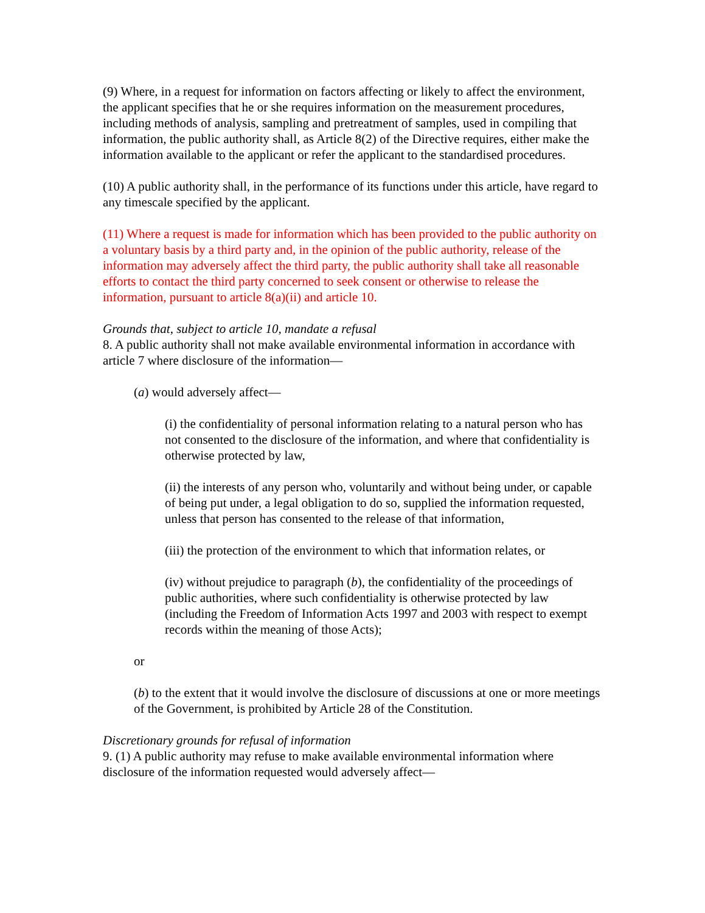(9) Where, in a request for information on factors affecting or likely to affect the environment, the applicant specifies that he or she requires information on the measurement procedures, including methods of analysis, sampling and pretreatment of samples, used in compiling that information, the public authority shall, as Article 8(2) of the Directive requires, either make the information available to the applicant or refer the applicant to the standardised procedures.
(10) A public authority shall, in the performance of its functions under this article, have regard to any timescale specified by the applicant.
(11) Where a request is made for information which has been provided to the public authority on a voluntary basis by a third party and, in the opinion of the public authority, release of the information may adversely affect the third party, the public authority shall take all reasonable efforts to contact the third party concerned to seek consent or otherwise to release the information, pursuant to article 8(a)(ii) and article 10.
Grounds that, subject to article 10, mandate a refusal
8. A public authority shall not make available environmental information in accordance with article 7 where disclosure of the information—
(a) would adversely affect—
(i) the confidentiality of personal information relating to a natural person who has not consented to the disclosure of the information, and where that confidentiality is otherwise protected by law,
(ii) the interests of any person who, voluntarily and without being under, or capable of being put under, a legal obligation to do so, supplied the information requested, unless that person has consented to the release of that information,
(iii) the protection of the environment to which that information relates, or
(iv) without prejudice to paragraph (b), the confidentiality of the proceedings of public authorities, where such confidentiality is otherwise protected by law (including the Freedom of Information Acts 1997 and 2003 with respect to exempt records within the meaning of those Acts);
or
(b) to the extent that it would involve the disclosure of discussions at one or more meetings of the Government, is prohibited by Article 28 of the Constitution.
Discretionary grounds for refusal of information
9. (1) A public authority may refuse to make available environmental information where disclosure of the information requested would adversely affect—